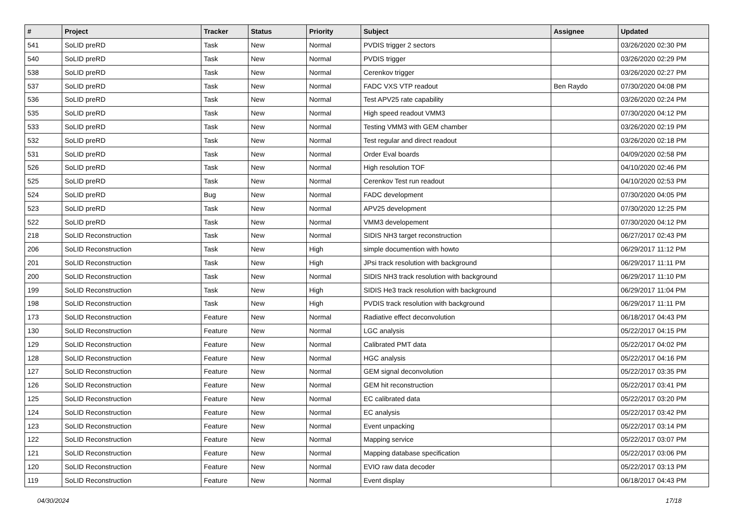| # | Project | Tracker | Status | Priority | Subject | Assignee | Updated |
| --- | --- | --- | --- | --- | --- | --- | --- |
| 541 | SoLID preRD | Task | New | Normal | PVDIS trigger 2 sectors | | 03/26/2020 02:30 PM |
| 540 | SoLID preRD | Task | New | Normal | PVDIS trigger | | 03/26/2020 02:29 PM |
| 538 | SoLID preRD | Task | New | Normal | Cerenkov trigger | | 03/26/2020 02:27 PM |
| 537 | SoLID preRD | Task | New | Normal | FADC VXS VTP readout | Ben Raydo | 07/30/2020 04:08 PM |
| 536 | SoLID preRD | Task | New | Normal | Test APV25 rate capability | | 03/26/2020 02:24 PM |
| 535 | SoLID preRD | Task | New | Normal | High speed readout VMM3 | | 07/30/2020 04:12 PM |
| 533 | SoLID preRD | Task | New | Normal | Testing VMM3 with GEM chamber | | 03/26/2020 02:19 PM |
| 532 | SoLID preRD | Task | New | Normal | Test regular and direct readout | | 03/26/2020 02:18 PM |
| 531 | SoLID preRD | Task | New | Normal | Order Eval boards | | 04/09/2020 02:58 PM |
| 526 | SoLID preRD | Task | New | Normal | High resolution TOF | | 04/10/2020 02:46 PM |
| 525 | SoLID preRD | Task | New | Normal | Cerenkov Test run readout | | 04/10/2020 02:53 PM |
| 524 | SoLID preRD | Bug | New | Normal | FADC development | | 07/30/2020 04:05 PM |
| 523 | SoLID preRD | Task | New | Normal | APV25 development | | 07/30/2020 12:25 PM |
| 522 | SoLID preRD | Task | New | Normal | VMM3 developement | | 07/30/2020 04:12 PM |
| 218 | SoLID Reconstruction | Task | New | Normal | SIDIS NH3 target reconstruction | | 06/27/2017 02:43 PM |
| 206 | SoLID Reconstruction | Task | New | High | simple documention with howto | | 06/29/2017 11:12 PM |
| 201 | SoLID Reconstruction | Task | New | High | JPsi track resolution with background | | 06/29/2017 11:11 PM |
| 200 | SoLID Reconstruction | Task | New | Normal | SIDIS NH3 track resolution with background | | 06/29/2017 11:10 PM |
| 199 | SoLID Reconstruction | Task | New | High | SIDIS He3 track resolution with background | | 06/29/2017 11:04 PM |
| 198 | SoLID Reconstruction | Task | New | High | PVDIS track resolution with background | | 06/29/2017 11:11 PM |
| 173 | SoLID Reconstruction | Feature | New | Normal | Radiative effect deconvolution | | 06/18/2017 04:43 PM |
| 130 | SoLID Reconstruction | Feature | New | Normal | LGC analysis | | 05/22/2017 04:15 PM |
| 129 | SoLID Reconstruction | Feature | New | Normal | Calibrated PMT data | | 05/22/2017 04:02 PM |
| 128 | SoLID Reconstruction | Feature | New | Normal | HGC analysis | | 05/22/2017 04:16 PM |
| 127 | SoLID Reconstruction | Feature | New | Normal | GEM signal deconvolution | | 05/22/2017 03:35 PM |
| 126 | SoLID Reconstruction | Feature | New | Normal | GEM hit reconstruction | | 05/22/2017 03:41 PM |
| 125 | SoLID Reconstruction | Feature | New | Normal | EC calibrated data | | 05/22/2017 03:20 PM |
| 124 | SoLID Reconstruction | Feature | New | Normal | EC analysis | | 05/22/2017 03:42 PM |
| 123 | SoLID Reconstruction | Feature | New | Normal | Event unpacking | | 05/22/2017 03:14 PM |
| 122 | SoLID Reconstruction | Feature | New | Normal | Mapping service | | 05/22/2017 03:07 PM |
| 121 | SoLID Reconstruction | Feature | New | Normal | Mapping database specification | | 05/22/2017 03:06 PM |
| 120 | SoLID Reconstruction | Feature | New | Normal | EVIO raw data decoder | | 05/22/2017 03:13 PM |
| 119 | SoLID Reconstruction | Feature | New | Normal | Event display | | 06/18/2017 04:43 PM |
04/30/2024 17/18